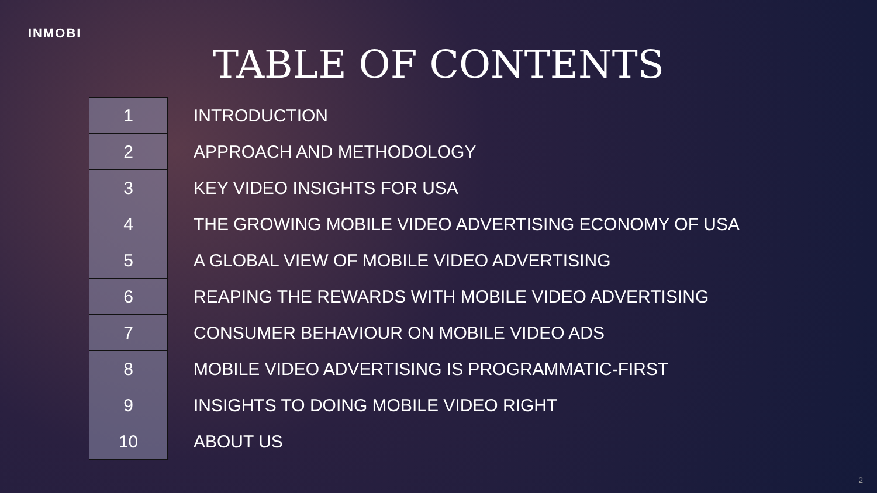INMOBI
TABLE OF CONTENTS
| 1 | INTRODUCTION |
| 2 | APPROACH AND METHODOLOGY |
| 3 | KEY VIDEO INSIGHTS FOR USA |
| 4 | THE GROWING MOBILE VIDEO ADVERTISING ECONOMY OF USA |
| 5 | A GLOBAL VIEW OF MOBILE VIDEO ADVERTISING |
| 6 | REAPING THE REWARDS WITH MOBILE VIDEO ADVERTISING |
| 7 | CONSUMER BEHAVIOUR ON MOBILE VIDEO ADS |
| 8 | MOBILE VIDEO ADVERTISING IS PROGRAMMATIC-FIRST |
| 9 | INSIGHTS TO DOING MOBILE VIDEO RIGHT |
| 10 | ABOUT US |
2